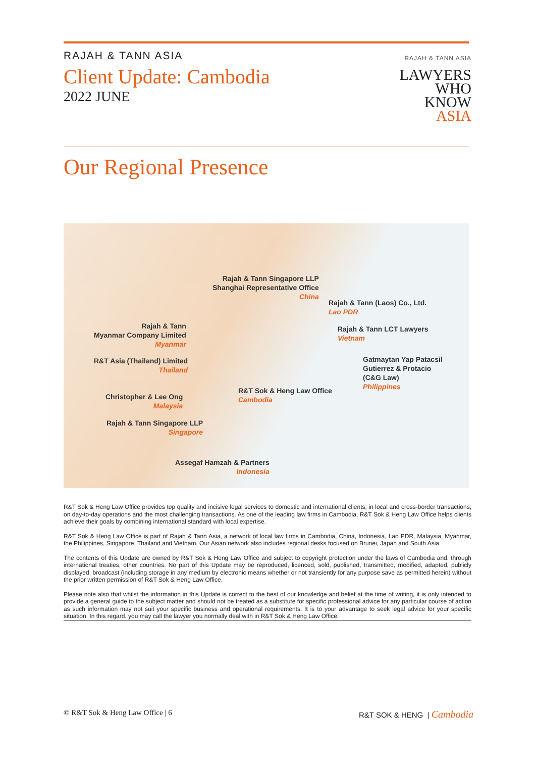RAJAH & TANN ASIA
Client Update: Cambodia
2022 JUNE
RAJAH & TANN ASIA
LAWYERS
WHO
KNOW
ASIA
Our Regional Presence
Rajah & Tann Singapore LLP
Shanghai Representative Office
China
Rajah & Tann (Laos) Co., Ltd.
Lao PDR
Rajah & Tann
Myanmar Company Limited
Myanmar
Rajah & Tann LCT Lawyers
Vietnam
R&T Asia (Thailand) Limited
Thailand
Gatmaytan Yap Patacsil
Gutierrez & Protacio
(C&G Law)
Philippines
R&T Sok & Heng Law Office
Cambodia
Christopher & Lee Ong
Malaysia
Rajah & Tann Singapore LLP
Singapore
Assegaf Hamzah & Partners
Indonesia
R&T Sok & Heng Law Office provides top quality and incisive legal services to domestic and international clients; in local and cross-border transactions; on day-to-day operations and the most challenging transactions. As one of the leading law firms in Cambodia, R&T Sok & Heng Law Office helps clients achieve their goals by combining international standard with local expertise.
R&T Sok & Heng Law Office is part of Rajah & Tann Asia, a network of local law firms in Cambodia, China, Indonesia, Lao PDR, Malaysia, Myanmar, the Philippines, Singapore, Thailand and Vietnam. Our Asian network also includes regional desks focused on Brunei, Japan and South Asia.
The contents of this Update are owned by R&T Sok & Heng Law Office and subject to copyright protection under the laws of Cambodia and, through international treaties, other countries. No part of this Update may be reproduced, licenced, sold, published, transmitted, modified, adapted, publicly displayed, broadcast (including storage in any medium by electronic means whether or not transiently for any purpose save as permitted herein) without the prior written permission of R&T Sok & Heng Law Office.
Please note also that whilst the information in this Update is correct to the best of our knowledge and belief at the time of writing, it is only intended to provide a general guide to the subject matter and should not be treated as a substitute for specific professional advice for any particular course of action as such information may not suit your specific business and operational requirements. It is to your advantage to seek legal advice for your specific situation. In this regard, you may call the lawyer you normally deal with in R&T Sok & Heng Law Office.
© R&T Sok & Heng Law Office | 6 R&T SOK & HENG | Cambodia